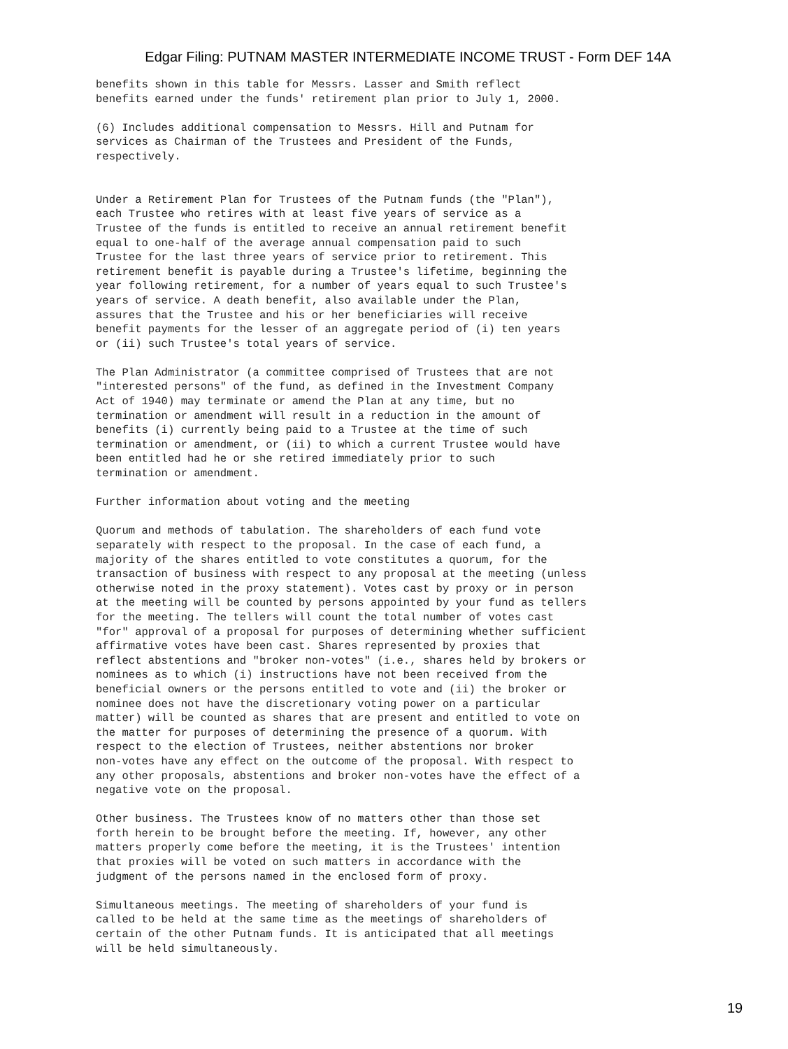Edgar Filing: PUTNAM MASTER INTERMEDIATE INCOME TRUST - Form DEF 14A
benefits shown in this table for Messrs. Lasser and Smith reflect
benefits earned under the funds' retirement plan prior to July 1, 2000.

(6) Includes additional compensation to Messrs. Hill and Putnam for
services as Chairman of the Trustees and President of the Funds,
respectively.


Under a Retirement Plan for Trustees of the Putnam funds (the "Plan"),
each Trustee who retires with at least five years of service as a
Trustee of the funds is entitled to receive an annual retirement benefit
equal to one-half of the average annual compensation paid to such
Trustee for the last three years of service prior to retirement. This
retirement benefit is payable during a Trustee's lifetime, beginning the
year following retirement, for a number of years equal to such Trustee's
years of service. A death benefit, also available under the Plan,
assures that the Trustee and his or her beneficiaries will receive
benefit payments for the lesser of an aggregate period of (i) ten years
or (ii) such Trustee's total years of service.

The Plan Administrator (a committee comprised of Trustees that are not
"interested persons" of the fund, as defined in the Investment Company
Act of 1940) may terminate or amend the Plan at any time, but no
termination or amendment will result in a reduction in the amount of
benefits (i) currently being paid to a Trustee at the time of such
termination or amendment, or (ii) to which a current Trustee would have
been entitled had he or she retired immediately prior to such
termination or amendment.

Further information about voting and the meeting

Quorum and methods of tabulation. The shareholders of each fund vote
separately with respect to the proposal. In the case of each fund, a
majority of the shares entitled to vote constitutes a quorum, for the
transaction of business with respect to any proposal at the meeting (unless
otherwise noted in the proxy statement). Votes cast by proxy or in person
at the meeting will be counted by persons appointed by your fund as tellers
for the meeting. The tellers will count the total number of votes cast
"for" approval of a proposal for purposes of determining whether sufficient
affirmative votes have been cast. Shares represented by proxies that
reflect abstentions and "broker non-votes" (i.e., shares held by brokers or
nominees as to which (i) instructions have not been received from the
beneficial owners or the persons entitled to vote and (ii) the broker or
nominee does not have the discretionary voting power on a particular
matter) will be counted as shares that are present and entitled to vote on
the matter for purposes of determining the presence of a quorum. With
respect to the election of Trustees, neither abstentions nor broker
non-votes have any effect on the outcome of the proposal. With respect to
any other proposals, abstentions and broker non-votes have the effect of a
negative vote on the proposal.

Other business. The Trustees know of no matters other than those set
forth herein to be brought before the meeting. If, however, any other
matters properly come before the meeting, it is the Trustees' intention
that proxies will be voted on such matters in accordance with the
judgment of the persons named in the enclosed form of proxy.

Simultaneous meetings. The meeting of shareholders of your fund is
called to be held at the same time as the meetings of shareholders of
certain of the other Putnam funds. It is anticipated that all meetings
will be held simultaneously.
19